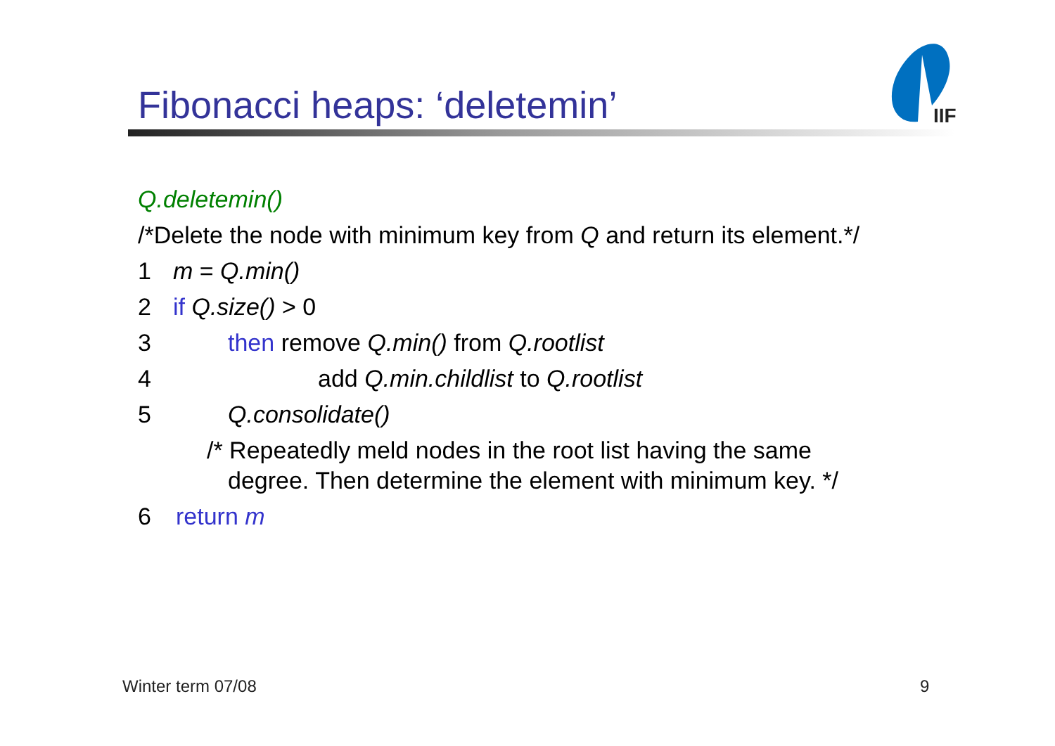Fibonacci heaps: ‘deletemin’
IIF
Q.deletemin()
/*Delete the node with minimum key from Q and return its element.*/
1 m = Q.min()
2 if Q.size() > 0
3 then remove Q.min() from Q.rootlist
4 add Q.min.childlist to Q.rootlist
5 Q.consolidate()
/* Repeatedly meld nodes in the root list having the same
degree. Then determine the element with minimum key. */
6 return m
Winter term 07/08 9